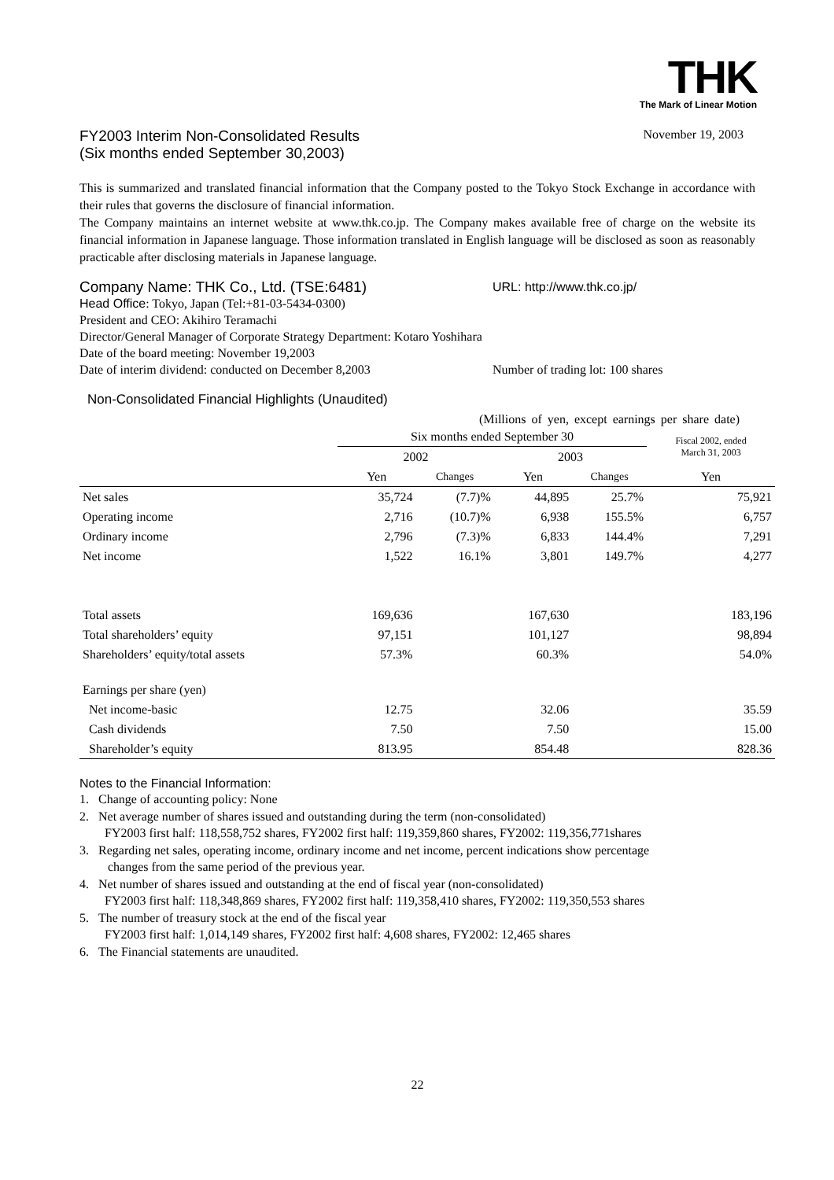THK
The Mark of Linear Motion
FY2003 Interim Non-Consolidated Results
(Six months ended September 30,2003)
November 19, 2003
This is summarized and translated financial information that the Company posted to the Tokyo Stock Exchange in accordance with their rules that governs the disclosure of financial information.
The Company maintains an internet website at www.thk.co.jp. The Company makes available free of charge on the website its financial information in Japanese language. Those information translated in English language will be disclosed as soon as reasonably practicable after disclosing materials in Japanese language.
Company Name: THK Co., Ltd. (TSE:6481) URL: http://www.thk.co.jp/
Head Office: Tokyo, Japan (Tel:+81-03-5434-0300)
President and CEO: Akihiro Teramachi
Director/General Manager of Corporate Strategy Department: Kotaro Yoshihara
Date of the board meeting: November 19,2003
Date of interim dividend: conducted on December 8,2003 Number of trading lot: 100 shares
Non-Consolidated Financial Highlights (Unaudited)
(Millions of yen, except earnings per share date)
| | Six months ended September 30 | | | | Fiscal 2002, ended March 31, 2003 |
| | 2002 | | 2003 | | |
| | Yen | Changes | Yen | Changes | Yen |
| Net sales | 35,724 | (7.7)% | 44,895 | 25.7% | 75,921 |
| Operating income | 2,716 | (10.7)% | 6,938 | 155.5% | 6,757 |
| Ordinary income | 2,796 | (7.3)% | 6,833 | 144.4% | 7,291 |
| Net income | 1,522 | 16.1% | 3,801 | 149.7% | 4,277 |
| Total assets | 169,636 | | 167,630 | | 183,196 |
| Total shareholders’ equity | 97,151 | | 101,127 | | 98,894 |
| Shareholders’ equity/total assets | 57.3% | | 60.3% | | 54.0% |
| Earnings per share (yen) | | | | | |
| Net income-basic | 12.75 | | 32.06 | | 35.59 |
| Cash dividends | 7.50 | | 7.50 | | 15.00 |
| Shareholder’s equity | 813.95 | | 854.48 | | 828.36 |
Notes to the Financial Information:
1. Change of accounting policy: None
2. Net average number of shares issued and outstanding during the term (non-consolidated)
FY2003 first half: 118,558,752 shares, FY2002 first half: 119,359,860 shares, FY2002: 119,356,771shares
3. Regarding net sales, operating income, ordinary income and net income, percent indications show percentage
changes from the same period of the previous year.
4. Net number of shares issued and outstanding at the end of fiscal year (non-consolidated)
FY2003 first half: 118,348,869 shares, FY2002 first half: 119,358,410 shares, FY2002: 119,350,553 shares
5. The number of treasury stock at the end of the fiscal year
FY2003 first half: 1,014,149 shares, FY2002 first half: 4,608 shares, FY2002: 12,465 shares
6. The Financial statements are unaudited.
22